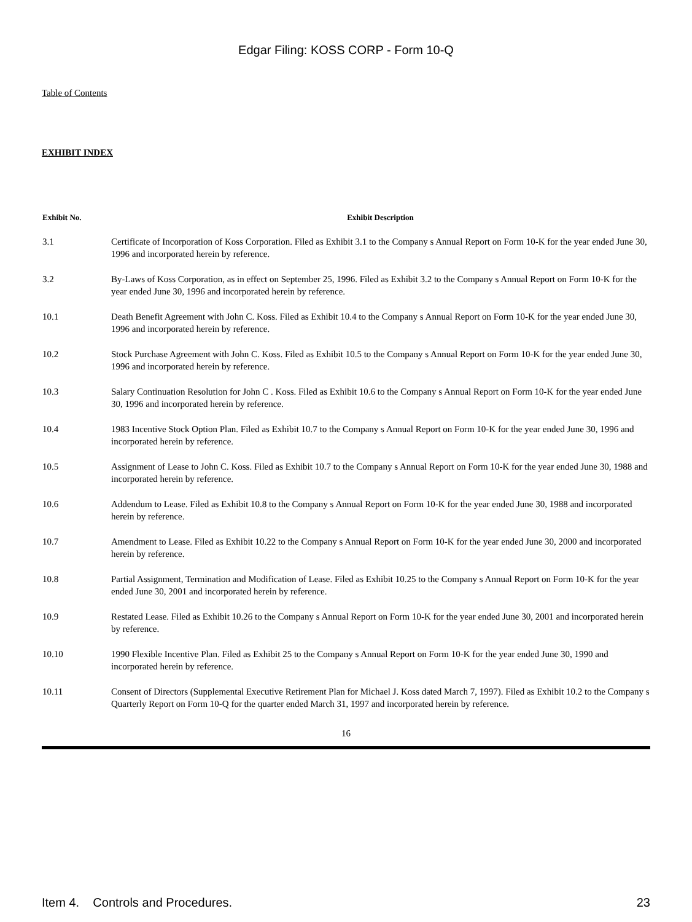Edgar Filing: KOSS CORP - Form 10-Q
Table of Contents
EXHIBIT INDEX
| Exhibit No. | Exhibit Description |
| --- | --- |
| 3.1 | Certificate of Incorporation of Koss Corporation. Filed as Exhibit 3.1 to the Company s Annual Report on Form 10-K for the year ended June 30, 1996 and incorporated herein by reference. |
| 3.2 | By-Laws of Koss Corporation, as in effect on September 25, 1996. Filed as Exhibit 3.2 to the Company s Annual Report on Form 10-K for the year ended June 30, 1996 and incorporated herein by reference. |
| 10.1 | Death Benefit Agreement with John C. Koss. Filed as Exhibit 10.4 to the Company s Annual Report on Form 10-K for the year ended June 30, 1996 and incorporated herein by reference. |
| 10.2 | Stock Purchase Agreement with John C. Koss. Filed as Exhibit 10.5 to the Company s Annual Report on Form 10-K for the year ended June 30, 1996 and incorporated herein by reference. |
| 10.3 | Salary Continuation Resolution for John C . Koss. Filed as Exhibit 10.6 to the Company s Annual Report on Form 10-K for the year ended June 30, 1996 and incorporated herein by reference. |
| 10.4 | 1983 Incentive Stock Option Plan. Filed as Exhibit 10.7 to the Company s Annual Report on Form 10-K for the year ended June 30, 1996 and incorporated herein by reference. |
| 10.5 | Assignment of Lease to John C. Koss. Filed as Exhibit 10.7 to the Company s Annual Report on Form 10-K for the year ended June 30, 1988 and incorporated herein by reference. |
| 10.6 | Addendum to Lease. Filed as Exhibit 10.8 to the Company s Annual Report on Form 10-K for the year ended June 30, 1988 and incorporated herein by reference. |
| 10.7 | Amendment to Lease. Filed as Exhibit 10.22 to the Company s Annual Report on Form 10-K for the year ended June 30, 2000 and incorporated herein by reference. |
| 10.8 | Partial Assignment, Termination and Modification of Lease. Filed as Exhibit 10.25 to the Company s Annual Report on Form 10-K for the year ended June 30, 2001 and incorporated herein by reference. |
| 10.9 | Restated Lease. Filed as Exhibit 10.26 to the Company s Annual Report on Form 10-K for the year ended June 30, 2001 and incorporated herein by reference. |
| 10.10 | 1990 Flexible Incentive Plan. Filed as Exhibit 25 to the Company s Annual Report on Form 10-K for the year ended June 30, 1990 and incorporated herein by reference. |
| 10.11 | Consent of Directors (Supplemental Executive Retirement Plan for Michael J. Koss dated March 7, 1997). Filed as Exhibit 10.2 to the Company s Quarterly Report on Form 10-Q for the quarter ended March 31, 1997 and incorporated herein by reference. |
16
Item 4. Controls and Procedures. 23